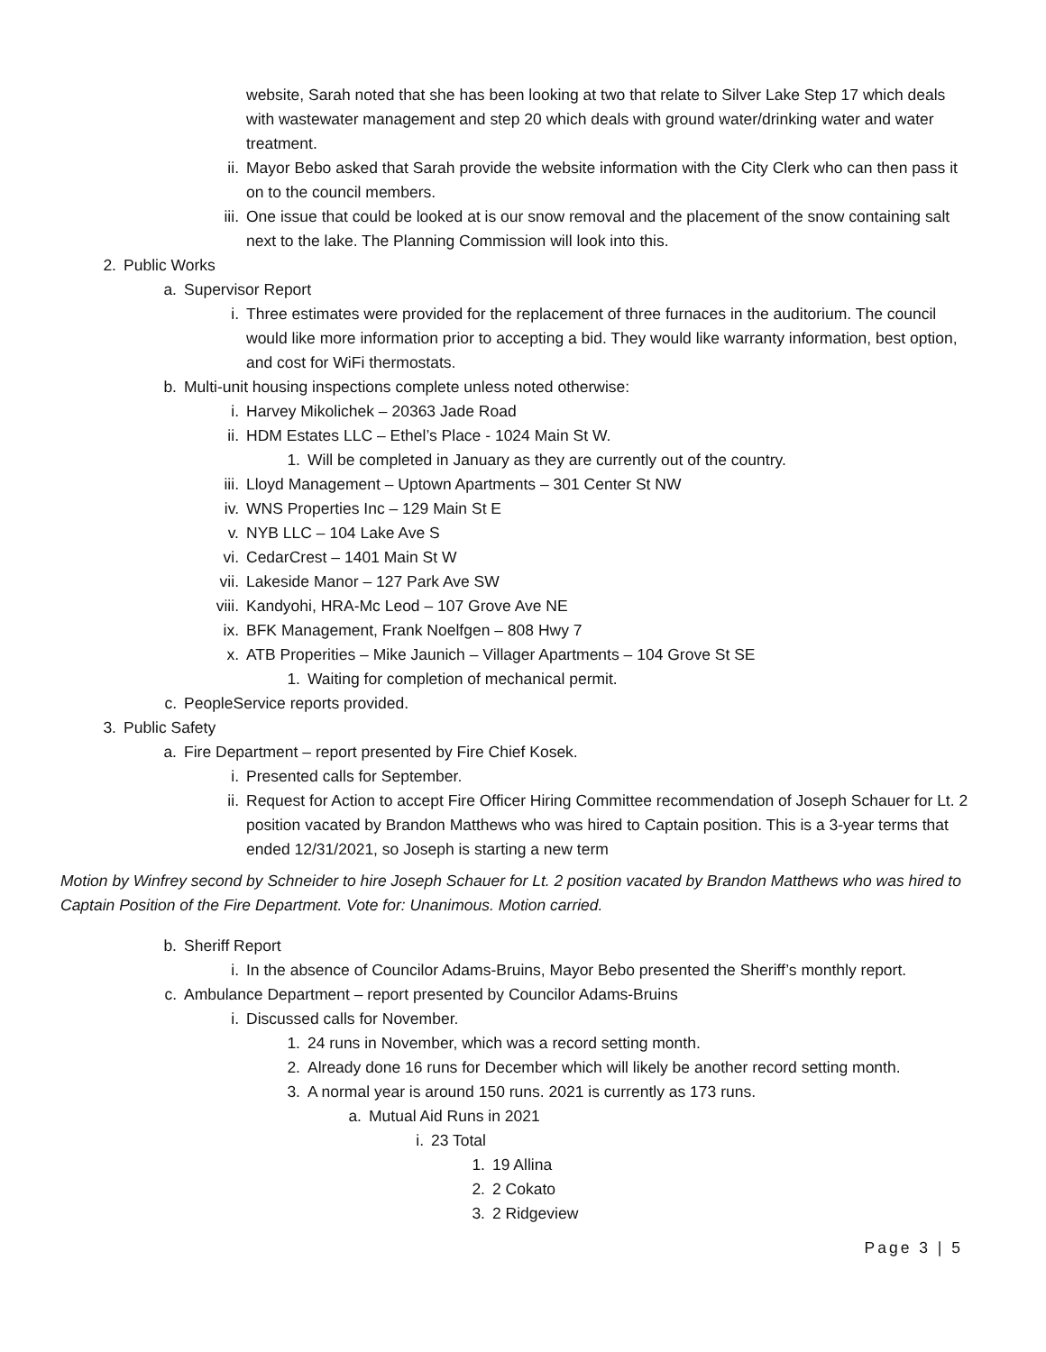website, Sarah noted that she has been looking at two that relate to Silver Lake Step 17 which deals with wastewater management and step 20 which deals with ground water/drinking water and water treatment.
ii. Mayor Bebo asked that Sarah provide the website information with the City Clerk who can then pass it on to the council members.
iii. One issue that could be looked at is our snow removal and the placement of the snow containing salt next to the lake. The Planning Commission will look into this.
2. Public Works
a. Supervisor Report
i. Three estimates were provided for the replacement of three furnaces in the auditorium. The council would like more information prior to accepting a bid. They would like warranty information, best option, and cost for WiFi thermostats.
b. Multi-unit housing inspections complete unless noted otherwise:
i. Harvey Mikolichek – 20363 Jade Road
ii. HDM Estates LLC – Ethel’s Place - 1024 Main St W.
1. Will be completed in January as they are currently out of the country.
iii. Lloyd Management – Uptown Apartments – 301 Center St NW
iv. WNS Properties Inc – 129 Main St E
v. NYB LLC – 104 Lake Ave S
vi. CedarCrest – 1401 Main St W
vii. Lakeside Manor – 127 Park Ave SW
viii. Kandyohi, HRA-Mc Leod – 107 Grove Ave NE
ix. BFK Management, Frank Noelfgen – 808 Hwy 7
x. ATB Properities – Mike Jaunich – Villager Apartments – 104 Grove St SE
1. Waiting for completion of mechanical permit.
c. PeopleService reports provided.
3. Public Safety
a. Fire Department – report presented by Fire Chief Kosek.
i. Presented calls for September.
ii. Request for Action to accept Fire Officer Hiring Committee recommendation of Joseph Schauer for Lt. 2 position vacated by Brandon Matthews who was hired to Captain position. This is a 3-year terms that ended 12/31/2021, so Joseph is starting a new term
Motion by Winfrey second by Schneider to hire Joseph Schauer for Lt. 2 position vacated by Brandon Matthews who was hired to Captain Position of the Fire Department. Vote for: Unanimous. Motion carried.
b. Sheriff Report
i. In the absence of Councilor Adams-Bruins, Mayor Bebo presented the Sheriff’s monthly report.
c. Ambulance Department – report presented by Councilor Adams-Bruins
i. Discussed calls for November.
1. 24 runs in November, which was a record setting month.
2. Already done 16 runs for December which will likely be another record setting month.
3. A normal year is around 150 runs. 2021 is currently as 173 runs.
a. Mutual Aid Runs in 2021
i. 23 Total
1. 19 Allina
2. 2 Cokato
3. 2 Ridgeview
Page 3 | 5